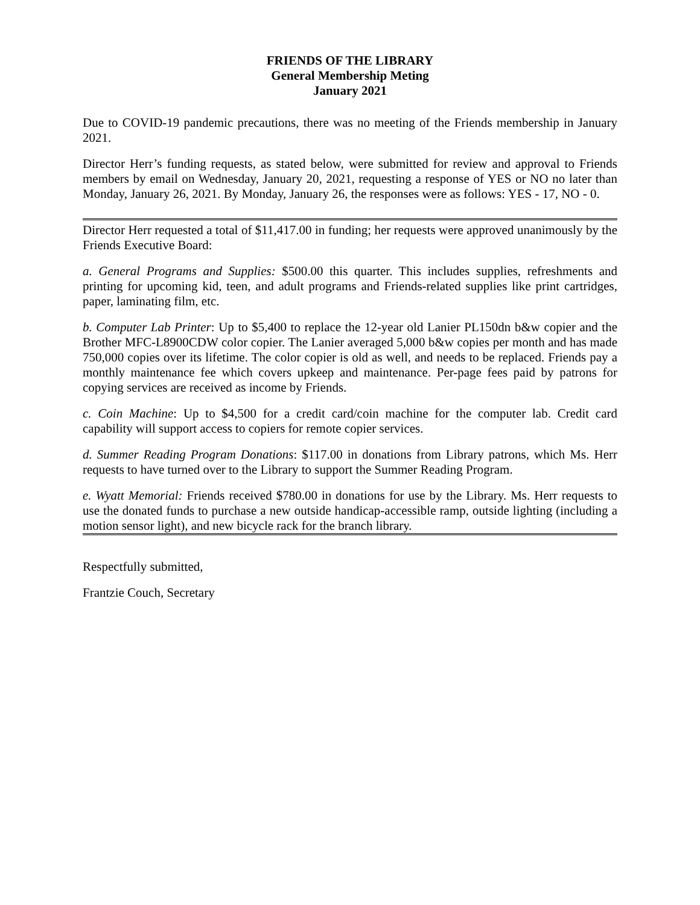FRIENDS OF THE LIBRARY
General Membership Meting
January 2021
Due to COVID-19 pandemic precautions, there was no meeting of the Friends membership in January 2021.
Director Herr’s funding requests, as stated below, were submitted for review and approval to Friends members by email on Wednesday, January 20, 2021, requesting a response of YES or NO no later than Monday, January 26, 2021. By Monday, January 26, the responses were as follows: YES - 17, NO - 0.
Director Herr requested a total of $11,417.00 in funding; her requests were approved unanimously by the Friends Executive Board:
a. General Programs and Supplies: $500.00 this quarter. This includes supplies, refreshments and printing for upcoming kid, teen, and adult programs and Friends-related supplies like print cartridges, paper, laminating film, etc.
b. Computer Lab Printer: Up to $5,400 to replace the 12-year old Lanier PL150dn b&w copier and the Brother MFC-L8900CDW color copier. The Lanier averaged 5,000 b&w copies per month and has made 750,000 copies over its lifetime. The color copier is old as well, and needs to be replaced. Friends pay a monthly maintenance fee which covers upkeep and maintenance. Per-page fees paid by patrons for copying services are received as income by Friends.
c. Coin Machine: Up to $4,500 for a credit card/coin machine for the computer lab. Credit card capability will support access to copiers for remote copier services.
d. Summer Reading Program Donations: $117.00 in donations from Library patrons, which Ms. Herr requests to have turned over to the Library to support the Summer Reading Program.
e. Wyatt Memorial: Friends received $780.00 in donations for use by the Library. Ms. Herr requests to use the donated funds to purchase a new outside handicap-accessible ramp, outside lighting (including a motion sensor light), and new bicycle rack for the branch library.
Respectfully submitted,
Frantzie Couch, Secretary